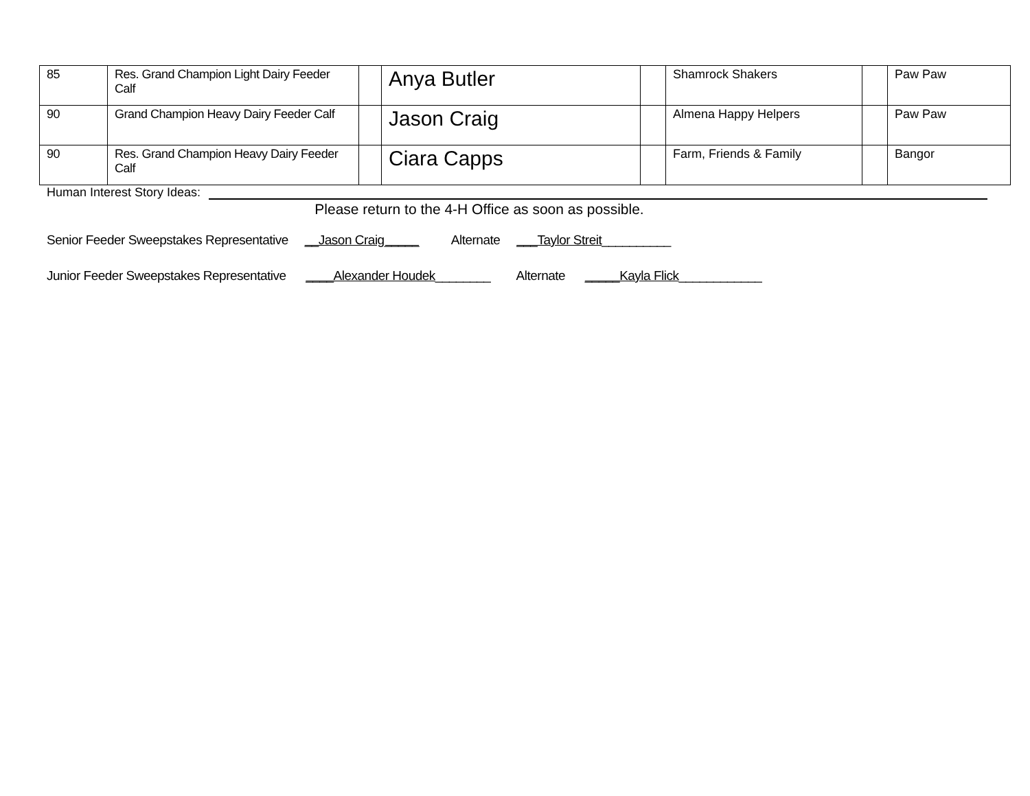| 85 | Res. Grand Champion Light Dairy Feeder Calf | | Anya Butler | | Shamrock Shakers | | Paw Paw |
| 90 | Grand Champion Heavy Dairy Feeder Calf | | Jason Craig | | Almena Happy Helpers | | Paw Paw |
| 90 | Res. Grand Champion Heavy Dairy Feeder Calf | | Ciara Capps | | Farm, Friends & Family | | Bangor |
Human Interest Story Ideas:
Please return to the 4-H Office as soon as possible.
Senior Feeder Sweepstakes Representative __Jason Craig_____ Alternate ___Taylor Streit__________
Junior Feeder Sweepstakes Representative ____Alexander Houdek________ Alternate _____Kayla Flick____________